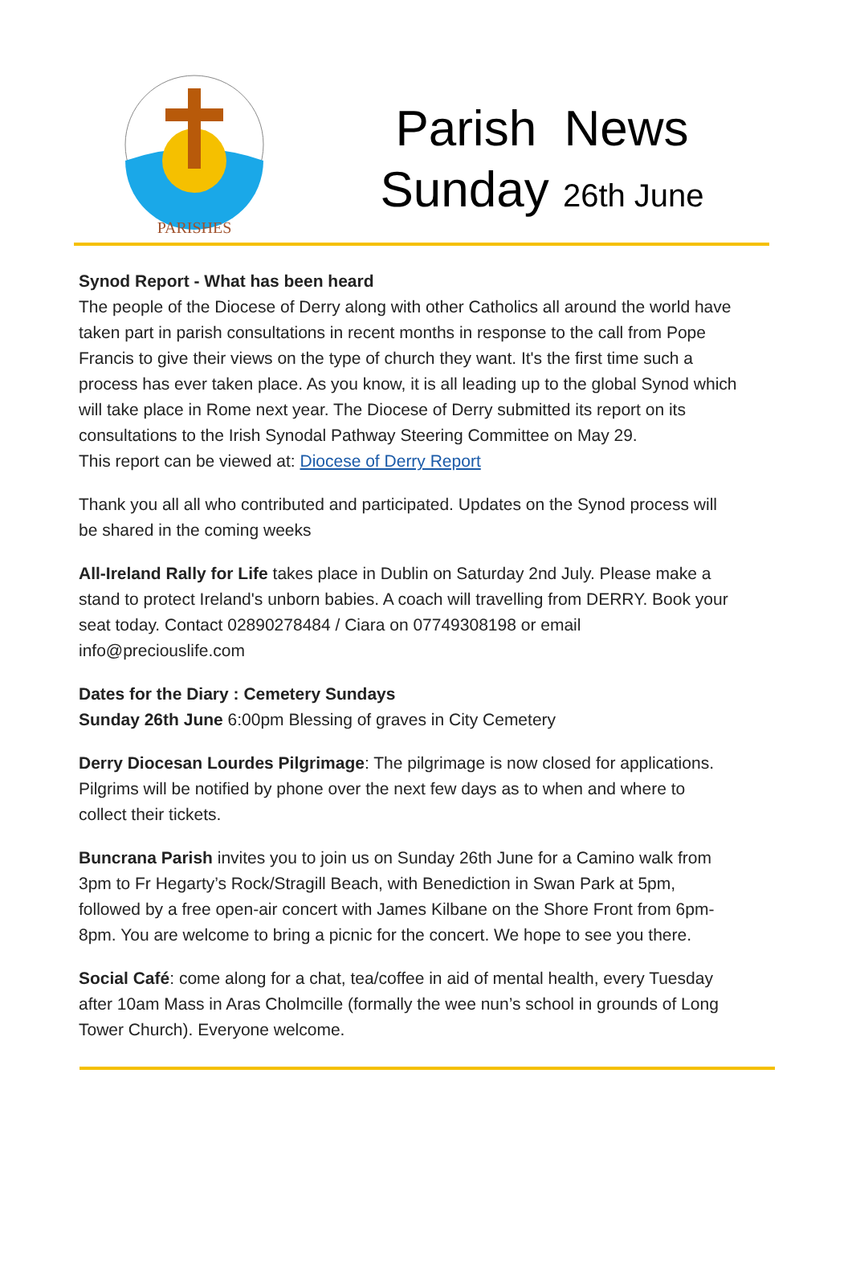PARISHES
Parish News
Sunday 26th June
Synod Report - What has been heard
The people of the Diocese of Derry along with other Catholics all around the world have taken part in parish consultations in recent months in response to the call from Pope Francis to give their views on the type of church they want. It's the first time such a process has ever taken place. As you know, it is all leading up to the global Synod which will take place in Rome next year. The Diocese of Derry submitted its report on its consultations to the Irish Synodal Pathway Steering Committee on May 29.
This report can be viewed at: Diocese of Derry Report
Thank you all all who contributed and participated. Updates on the Synod process will be shared in the coming weeks
All-Ireland Rally for Life takes place in Dublin on Saturday 2nd July. Please make a stand to protect Ireland's unborn babies. A coach will travelling from DERRY. Book your seat today. Contact 02890278484 / Ciara on 07749308198 or email info@preciouslife.com
Dates for the Diary : Cemetery Sundays
Sunday 26th June 6:00pm Blessing of graves in City Cemetery
Derry Diocesan Lourdes Pilgrimage: The pilgrimage is now closed for applications. Pilgrims will be notified by phone over the next few days as to when and where to collect their tickets.
Buncrana Parish invites you to join us on Sunday 26th June for a Camino walk from 3pm to Fr Hegarty’s Rock/Stragill Beach, with Benediction in Swan Park at 5pm, followed by a free open-air concert with James Kilbane on the Shore Front from 6pm-8pm. You are welcome to bring a picnic for the concert. We hope to see you there.
Social Café: come along for a chat, tea/coffee in aid of mental health, every Tuesday after 10am Mass in Aras Cholmcille (formally the wee nun’s school in grounds of Long Tower Church). Everyone welcome.